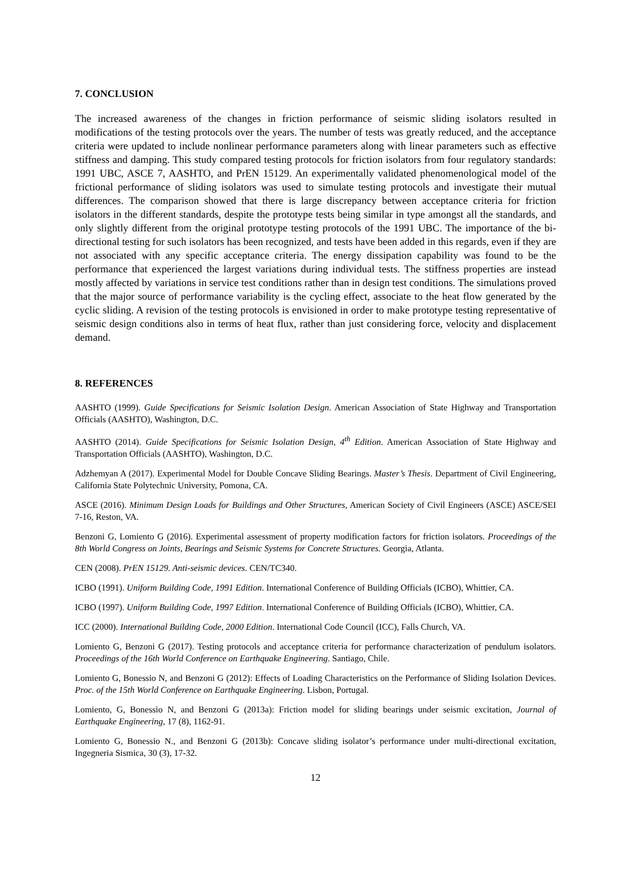7. CONCLUSION
The increased awareness of the changes in friction performance of seismic sliding isolators resulted in modifications of the testing protocols over the years. The number of tests was greatly reduced, and the acceptance criteria were updated to include nonlinear performance parameters along with linear parameters such as effective stiffness and damping. This study compared testing protocols for friction isolators from four regulatory standards: 1991 UBC, ASCE 7, AASHTO, and PrEN 15129. An experimentally validated phenomenological model of the frictional performance of sliding isolators was used to simulate testing protocols and investigate their mutual differences. The comparison showed that there is large discrepancy between acceptance criteria for friction isolators in the different standards, despite the prototype tests being similar in type amongst all the standards, and only slightly different from the original prototype testing protocols of the 1991 UBC. The importance of the bi-directional testing for such isolators has been recognized, and tests have been added in this regards, even if they are not associated with any specific acceptance criteria. The energy dissipation capability was found to be the performance that experienced the largest variations during individual tests. The stiffness properties are instead mostly affected by variations in service test conditions rather than in design test conditions. The simulations proved that the major source of performance variability is the cycling effect, associate to the heat flow generated by the cyclic sliding. A revision of the testing protocols is envisioned in order to make prototype testing representative of seismic design conditions also in terms of heat flux, rather than just considering force, velocity and displacement demand.
8. REFERENCES
AASHTO (1999). Guide Specifications for Seismic Isolation Design. American Association of State Highway and Transportation Officials (AASHTO), Washington, D.C.
AASHTO (2014). Guide Specifications for Seismic Isolation Design, 4<sup>th</sup> Edition. American Association of State Highway and Transportation Officials (AASHTO), Washington, D.C.
Adzhemyan A (2017). Experimental Model for Double Concave Sliding Bearings. Master’s Thesis. Department of Civil Engineering, California State Polytechnic University, Pomona, CA.
ASCE (2016). Minimum Design Loads for Buildings and Other Structures, American Society of Civil Engineers (ASCE) ASCE/SEI 7-16, Reston, VA.
Benzoni G, Lomiento G (2016). Experimental assessment of property modification factors for friction isolators. Proceedings of the 8th World Congress on Joints, Bearings and Seismic Systems for Concrete Structures. Georgia, Atlanta.
CEN (2008). PrEN 15129. Anti-seismic devices. CEN/TC340.
ICBO (1991). Uniform Building Code, 1991 Edition. International Conference of Building Officials (ICBO), Whittier, CA.
ICBO (1997). Uniform Building Code, 1997 Edition. International Conference of Building Officials (ICBO), Whittier, CA.
ICC (2000). International Building Code, 2000 Edition. International Code Council (ICC), Falls Church, VA.
Lomiento G, Benzoni G (2017). Testing protocols and acceptance criteria for performance characterization of pendulum isolators. Proceedings of the 16th World Conference on Earthquake Engineering. Santiago, Chile.
Lomiento G, Bonessio N, and Benzoni G (2012): Effects of Loading Characteristics on the Performance of Sliding Isolation Devices. Proc. of the 15th World Conference on Earthquake Engineering. Lisbon, Portugal.
Lomiento, G, Bonessio N, and Benzoni G (2013a): Friction model for sliding bearings under seismic excitation, Journal of Earthquake Engineering, 17 (8), 1162-91.
Lomiento G, Bonessio N., and Benzoni G (2013b): Concave sliding isolator’s performance under multi-directional excitation, Ingegneria Sismica, 30 (3), 17-32.
12